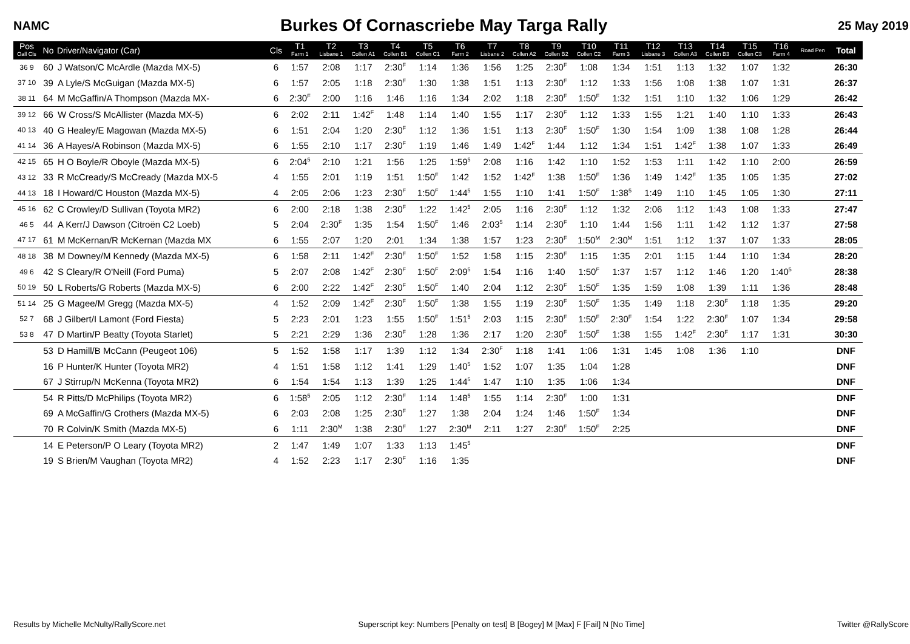NAMC Burkes Of Cornascriebe May Targa Rally 25 May 2019
| Pos Oall Cls | No | Driver/Navigator (Car) | Cls | T1 Farm 1 | T2 Lisbane 1 | T3 Collen A1 | T4 Collen B1 | T5 Collen C1 | T6 Farm 2 | T7 Lisbane 2 | T8 Collen A2 | T9 Collen B2 | T10 Collen C2 | T11 Farm 3 | T12 Lisbane 3 | T13 Collen A3 | T14 Collen B3 | T15 Collen C3 | T16 Farm 4 | Road Pen | Total |
| --- | --- | --- | --- | --- | --- | --- | --- | --- | --- | --- | --- | --- | --- | --- | --- | --- | --- | --- | --- | --- | --- |
| 36 9 | 60 | J Watson/C McArdle (Mazda MX-5) | 6 | 1:57 | 2:08 | 1:17 | 2:30<sup>F</sup> | 1:14 | 1:36 | 1:56 | 1:25 | 2:30<sup>F</sup> | 1:08 | 1:34 | 1:51 | 1:13 | 1:32 | 1:07 | 1:32 | | 26:30 |
| 37 10 | 39 | A Lyle/S McGuigan (Mazda MX-5) | 6 | 1:57 | 2:05 | 1:18 | 2:30<sup>F</sup> | 1:30 | 1:38 | 1:51 | 1:13 | 2:30<sup>F</sup> | 1:12 | 1:33 | 1:56 | 1:08 | 1:38 | 1:07 | 1:31 | | 26:37 |
| 38 11 | 64 | M McGaffin/A Thompson (Mazda MX- | 6 | 2:30<sup>F</sup> | 2:00 | 1:16 | 1:46 | 1:16 | 1:34 | 2:02 | 1:18 | 2:30<sup>F</sup> | 1:50<sup>F</sup> | 1:32 | 1:51 | 1:10 | 1:32 | 1:06 | 1:29 | | 26:42 |
| 39 12 | 66 | W Cross/S McAllister (Mazda MX-5) | 6 | 2:02 | 2:11 | 1:42<sup>F</sup> | 1:48 | 1:14 | 1:40 | 1:55 | 1:17 | 2:30<sup>F</sup> | 1:12 | 1:33 | 1:55 | 1:21 | 1:40 | 1:10 | 1:33 | | 26:43 |
| 40 13 | 40 | G Healey/E Magowan (Mazda MX-5) | 6 | 1:51 | 2:04 | 1:20 | 2:30<sup>F</sup> | 1:12 | 1:36 | 1:51 | 1:13 | 2:30<sup>F</sup> | 1:50<sup>F</sup> | 1:30 | 1:54 | 1:09 | 1:38 | 1:08 | 1:28 | | 26:44 |
| 41 14 | 36 | A Hayes/A Robinson (Mazda MX-5) | 6 | 1:55 | 2:10 | 1:17 | 2:30<sup>F</sup> | 1:19 | 1:46 | 1:49 | 1:42<sup>F</sup> | 1:44 | 1:12 | 1:34 | 1:51 | 1:42<sup>F</sup> | 1:38 | 1:07 | 1:33 | | 26:49 |
| 42 15 | 65 | H O Boyle/R Oboyle (Mazda MX-5) | 6 | 2:04<sup>5</sup> | 2:10 | 1:21 | 1:56 | 1:25 | 1:59<sup>5</sup> | 2:08 | 1:16 | 1:42 | 1:10 | 1:52 | 1:53 | 1:11 | 1:42 | 1:10 | 2:00 | | 26:59 |
| 43 12 | 33 | R McCready/S McCready (Mazda MX-5 | 4 | 1:55 | 2:01 | 1:19 | 1:51 | 1:50<sup>F</sup> | 1:42 | 1:52 | 1:42<sup>F</sup> | 1:38 | 1:50<sup>F</sup> | 1:36 | 1:49 | 1:42<sup>F</sup> | 1:35 | 1:05 | 1:35 | | 27:02 |
| 44 13 | 18 | I Howard/C Houston (Mazda MX-5) | 4 | 2:05 | 2:06 | 1:23 | 2:30<sup>F</sup> | 1:50<sup>F</sup> | 1:44<sup>5</sup> | 1:55 | 1:10 | 1:41 | 1:50<sup>F</sup> | 1:38<sup>5</sup> | 1:49 | 1:10 | 1:45 | 1:05 | 1:30 | | 27:11 |
| 45 16 | 62 | C Crowley/D Sullivan (Toyota MR2) | 6 | 2:00 | 2:18 | 1:38 | 2:30<sup>F</sup> | 1:22 | 1:42<sup>5</sup> | 2:05 | 1:16 | 2:30<sup>F</sup> | 1:12 | 1:32 | 2:06 | 1:12 | 1:43 | 1:08 | 1:33 | | 27:47 |
| 46 5 | 44 | A Kerr/J Dawson (Citroën C2 Loeb) | 5 | 2:04 | 2:30<sup>F</sup> | 1:35 | 1:54 | 1:50<sup>F</sup> | 1:46 | 2:03<sup>5</sup> | 1:14 | 2:30<sup>F</sup> | 1:10 | 1:44 | 1:56 | 1:11 | 1:42 | 1:12 | 1:37 | | 27:58 |
| 47 17 | 61 | M McKernan/R McKernan (Mazda MX | 6 | 1:55 | 2:07 | 1:20 | 2:01 | 1:34 | 1:38 | 1:57 | 1:23 | 2:30<sup>F</sup> | 1:50<sup>M</sup> | 2:30<sup>M</sup> | 1:51 | 1:12 | 1:37 | 1:07 | 1:33 | | 28:05 |
| 48 18 | 38 | M Downey/M Kennedy (Mazda MX-5) | 6 | 1:58 | 2:11 | 1:42<sup>F</sup> | 2:30<sup>F</sup> | 1:50<sup>F</sup> | 1:52 | 1:58 | 1:15 | 2:30<sup>F</sup> | 1:15 | 1:35 | 2:01 | 1:15 | 1:44 | 1:10 | 1:34 | | 28:20 |
| 49 6 | 42 | S Cleary/R O'Neill (Ford Puma) | 5 | 2:07 | 2:08 | 1:42<sup>F</sup> | 2:30<sup>F</sup> | 1:50<sup>F</sup> | 2:09<sup>5</sup> | 1:54 | 1:16 | 1:40 | 1:50<sup>F</sup> | 1:37 | 1:57 | 1:12 | 1:46 | 1:20 | 1:40<sup>5</sup> | | 28:38 |
| 50 19 | 50 | L Roberts/G Roberts (Mazda MX-5) | 6 | 2:00 | 2:22 | 1:42<sup>F</sup> | 2:30<sup>F</sup> | 1:50<sup>F</sup> | 1:40 | 2:04 | 1:12 | 2:30<sup>F</sup> | 1:50<sup>F</sup> | 1:35 | 1:59 | 1:08 | 1:39 | 1:11 | 1:36 | | 28:48 |
| 51 14 | 25 | G Magee/M Gregg (Mazda MX-5) | 4 | 1:52 | 2:09 | 1:42<sup>F</sup> | 2:30<sup>F</sup> | 1:50<sup>F</sup> | 1:38 | 1:55 | 1:19 | 2:30<sup>F</sup> | 1:50<sup>F</sup> | 1:35 | 1:49 | 1:18 | 2:30<sup>F</sup> | 1:18 | 1:35 | | 29:20 |
| 52 7 | 68 | J Gilbert/I Lamont (Ford Fiesta) | 5 | 2:23 | 2:01 | 1:23 | 1:55 | 1:50<sup>F</sup> | 1:51<sup>5</sup> | 2:03 | 1:15 | 2:30<sup>F</sup> | 1:50<sup>F</sup> | 2:30<sup>F</sup> | 1:54 | 1:22 | 2:30<sup>F</sup> | 1:07 | 1:34 | | 29:58 |
| 53 8 | 47 | D Martin/P Beatty (Toyota Starlet) | 5 | 2:21 | 2:29 | 1:36 | 2:30<sup>F</sup> | 1:28 | 1:36 | 2:17 | 1:20 | 2:30<sup>F</sup> | 1:50<sup>F</sup> | 1:38 | 1:55 | 1:42<sup>F</sup> | 2:30<sup>F</sup> | 1:17 | 1:31 | | 30:30 |
| | 53 | D Hamill/B McCann (Peugeot 106) | 5 | 1:52 | 1:58 | 1:17 | 1:39 | 1:12 | 1:34 | 2:30<sup>F</sup> | 1:18 | 1:41 | 1:06 | 1:31 | 1:45 | 1:08 | 1:36 | 1:10 | | | DNF |
| | 16 | P Hunter/K Hunter (Toyota MR2) | 4 | 1:51 | 1:58 | 1:12 | 1:41 | 1:29 | 1:40<sup>5</sup> | 1:52 | 1:07 | 1:35 | 1:04 | 1:28 | | | | | | | DNF |
| | 67 | J Stirrup/N McKenna (Toyota MR2) | 6 | 1:54 | 1:54 | 1:13 | 1:39 | 1:25 | 1:44<sup>5</sup> | 1:47 | 1:10 | 1:35 | 1:06 | 1:34 | | | | | | | DNF |
| | 54 | R Pitts/D McPhilips (Toyota MR2) | 6 | 1:58<sup>5</sup> | 2:05 | 1:12 | 2:30<sup>F</sup> | 1:14 | 1:48<sup>5</sup> | 1:55 | 1:14 | 2:30<sup>F</sup> | 1:00 | 1:31 | | | | | | | DNF |
| | 69 | A McGaffin/G Crothers (Mazda MX-5) | 6 | 2:03 | 2:08 | 1:25 | 2:30<sup>F</sup> | 1:27 | 1:38 | 2:04 | 1:24 | 1:46 | 1:50<sup>F</sup> | 1:34 | | | | | | | DNF |
| | 70 | R Colvin/K Smith (Mazda MX-5) | 6 | 1:11 | 2:30<sup>M</sup> | 1:38 | 2:30<sup>F</sup> | 1:27 | 2:30<sup>M</sup> | 2:11 | 1:27 | 2:30<sup>F</sup> | 1:50<sup>F</sup> | 2:25 | | | | | | | DNF |
| | 14 | E Peterson/P O Leary (Toyota MR2) | 2 | 1:47 | 1:49 | 1:07 | 1:33 | 1:13 | 1:45<sup>5</sup> | | | | | | | | | | | | DNF |
| | 19 | S Brien/M Vaughan (Toyota MR2) | 4 | 1:52 | 2:23 | 1:17 | 2:30<sup>F</sup> | 1:16 | 1:35 | | | | | | | | | | | | DNF |
Results by Michelle McNulty/RallyScore.net Superscript key: Numbers [Penalty on test] B [Bogey] M [Max] F [Fail] N [No Time] Twitter @RallyScore